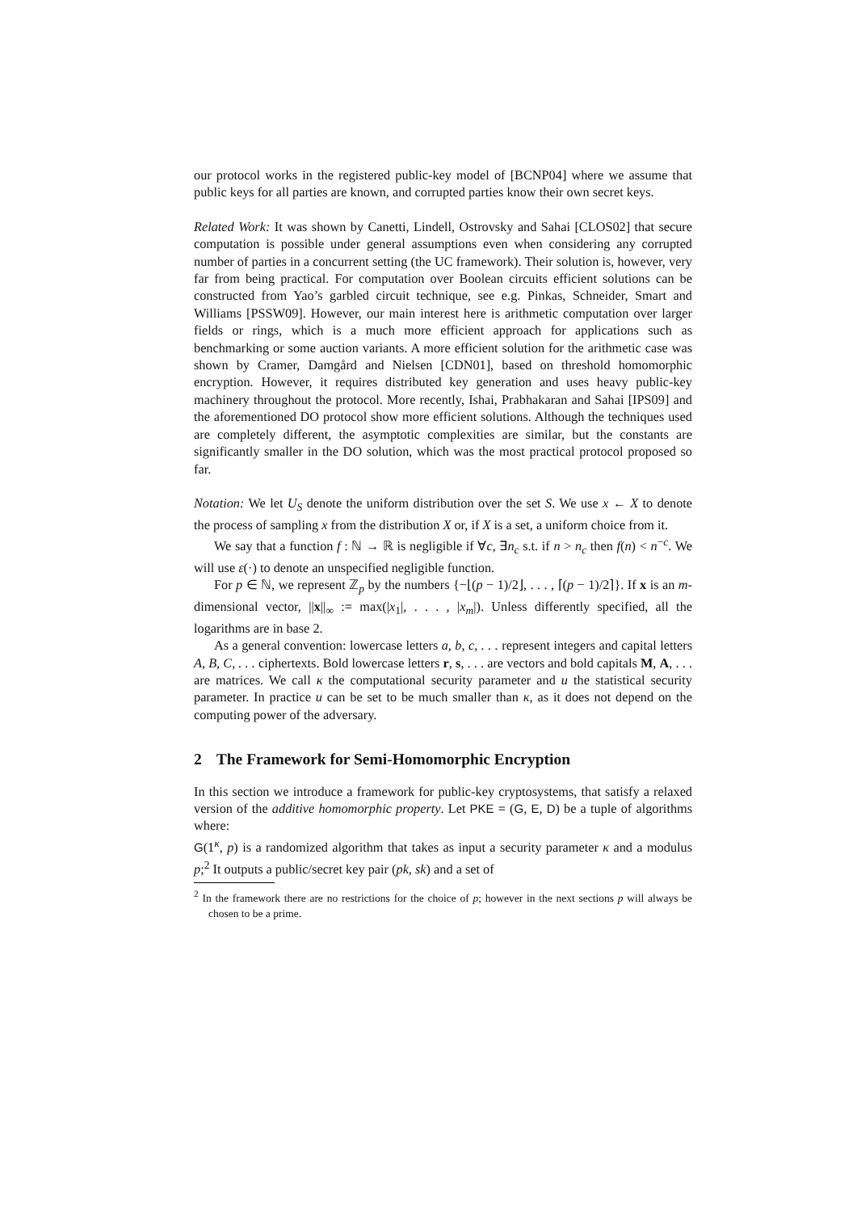our protocol works in the registered public-key model of [BCNP04] where we assume that public keys for all parties are known, and corrupted parties know their own secret keys.
Related Work: It was shown by Canetti, Lindell, Ostrovsky and Sahai [CLOS02] that secure computation is possible under general assumptions even when considering any corrupted number of parties in a concurrent setting (the UC framework). Their solution is, however, very far from being practical. For computation over Boolean circuits efficient solutions can be constructed from Yao’s garbled circuit technique, see e.g. Pinkas, Schneider, Smart and Williams [PSSW09]. However, our main interest here is arithmetic computation over larger fields or rings, which is a much more efficient approach for applications such as benchmarking or some auction variants. A more efficient solution for the arithmetic case was shown by Cramer, Damgård and Nielsen [CDN01], based on threshold homomorphic encryption. However, it requires distributed key generation and uses heavy public-key machinery throughout the protocol. More recently, Ishai, Prabhakaran and Sahai [IPS09] and the aforementioned DO protocol show more efficient solutions. Although the techniques used are completely different, the asymptotic complexities are similar, but the constants are significantly smaller in the DO solution, which was the most practical protocol proposed so far.
Notation: We let U<sub>S</sub> denote the uniform distribution over the set S. We use x ← X to denote the process of sampling x from the distribution X or, if X is a set, a uniform choice from it.
We say that a function f : ℕ → ℝ is negligible if ∀c, ∃n<sub>c</sub> s.t. if n > n<sub>c</sub> then f(n) < n<sup>−c</sup>. We will use ε(·) to denote an unspecified negligible function.
For p ∈ ℕ, we represent ℤ<sub>p</sub> by the numbers {−⌊(p − 1)/2⌋, . . . , ⌈(p − 1)/2⌉}. If x is an m-dimensional vector, ||x||<sub>∞</sub> := max(|x<sub>1</sub>|, . . . , |x<sub>m</sub>|). Unless differently specified, all the logarithms are in base 2.
As a general convention: lowercase letters a, b, c, . . . represent integers and capital letters A, B, C, . . . ciphertexts. Bold lowercase letters r, s, . . . are vectors and bold capitals M, A, . . . are matrices. We call κ the computational security parameter and u the statistical security parameter. In practice u can be set to be much smaller than κ, as it does not depend on the computing power of the adversary.
2 The Framework for Semi-Homomorphic Encryption
In this section we introduce a framework for public-key cryptosystems, that satisfy a relaxed version of the additive homomorphic property. Let PKE = (G, E, D) be a tuple of algorithms where:
G(1<sup>κ</sup>, p) is a randomized algorithm that takes as input a security parameter κ and a modulus p;<sup>2</sup> It outputs a public/secret key pair (pk, sk) and a set of
<sup>2</sup> In the framework there are no restrictions for the choice of p; however in the next sections p will always be chosen to be a prime.